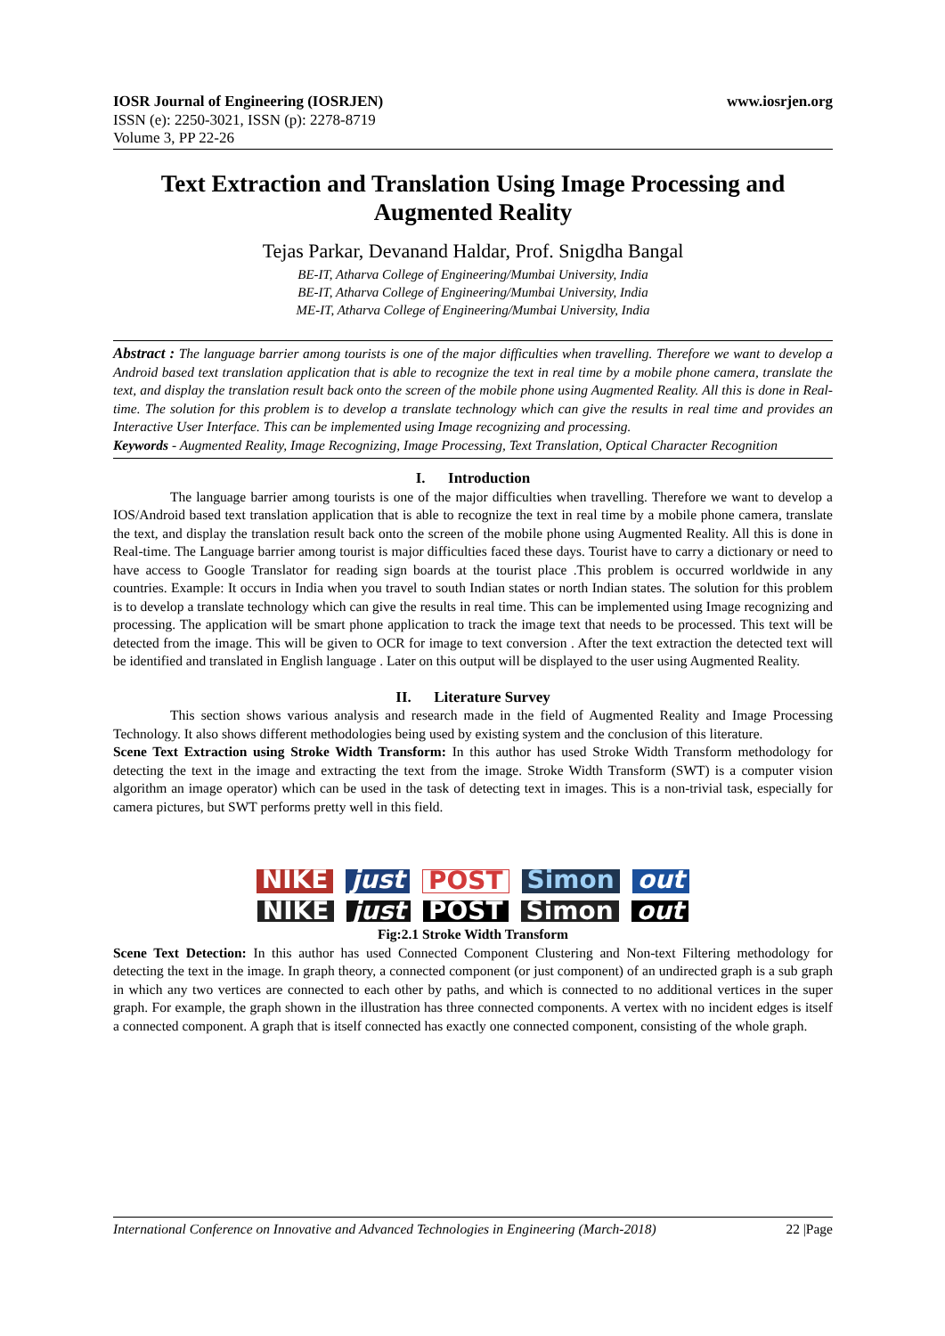IOSR Journal of Engineering (IOSRJEN) www.iosrjen.org
ISSN (e): 2250-3021, ISSN (p): 2278-8719
Volume 3, PP 22-26
Text Extraction and Translation Using Image Processing and Augmented Reality
Tejas Parkar, Devanand Haldar, Prof. Snigdha Bangal
BE-IT, Atharva College of Engineering/Mumbai University, India
BE-IT, Atharva College of Engineering/Mumbai University, India
ME-IT, Atharva College of Engineering/Mumbai University, India
Abstract : The language barrier among tourists is one of the major difficulties when travelling. Therefore we want to develop a Android based text translation application that is able to recognize the text in real time by a mobile phone camera, translate the text, and display the translation result back onto the screen of the mobile phone using Augmented Reality. All this is done in Real-time. The solution for this problem is to develop a translate technology which can give the results in real time and provides an Interactive User Interface. This can be implemented using Image recognizing and processing.
Keywords - Augmented Reality, Image Recognizing, Image Processing, Text Translation, Optical Character Recognition
I. Introduction
The language barrier among tourists is one of the major difficulties when travelling. Therefore we want to develop a IOS/Android based text translation application that is able to recognize the text in real time by a mobile phone camera, translate the text, and display the translation result back onto the screen of the mobile phone using Augmented Reality. All this is done in Real-time. The Language barrier among tourist is major difficulties faced these days. Tourist have to carry a dictionary or need to have access to Google Translator for reading sign boards at the tourist place .This problem is occurred worldwide in any countries. Example: It occurs in India when you travel to south Indian states or north Indian states. The solution for this problem is to develop a translate technology which can give the results in real time. This can be implemented using Image recognizing and processing. The application will be smart phone application to track the image text that needs to be processed. This text will be detected from the image. This will be given to OCR for image to text conversion . After the text extraction the detected text will be identified and translated in English language . Later on this output will be displayed to the user using Augmented Reality.
II. Literature Survey
This section shows various analysis and research made in the field of Augmented Reality and Image Processing Technology. It also shows different methodologies being used by existing system and the conclusion of this literature.
Scene Text Extraction using Stroke Width Transform: In this author has used Stroke Width Transform methodology for detecting the text in the image and extracting the text from the image. Stroke Width Transform (SWT) is a computer vision algorithm an image operator) which can be used in the task of detecting text in images. This is a non-trivial task, especially for camera pictures, but SWT performs pretty well in this field.
NIKE just POST Simon out NIKE just POST Simon out
Fig:2.1 Stroke Width Transform
Scene Text Detection: In this author has used Connected Component Clustering and Non-text Filtering methodology for detecting the text in the image. In graph theory, a connected component (or just component) of an undirected graph is a sub graph in which any two vertices are connected to each other by paths, and which is connected to no additional vertices in the super graph. For example, the graph shown in the illustration has three connected components. A vertex with no incident edges is itself a connected component. A graph that is itself connected has exactly one connected component, consisting of the whole graph.
International Conference on Innovative and Advanced Technologies in Engineering (March-2018) 22 |Page